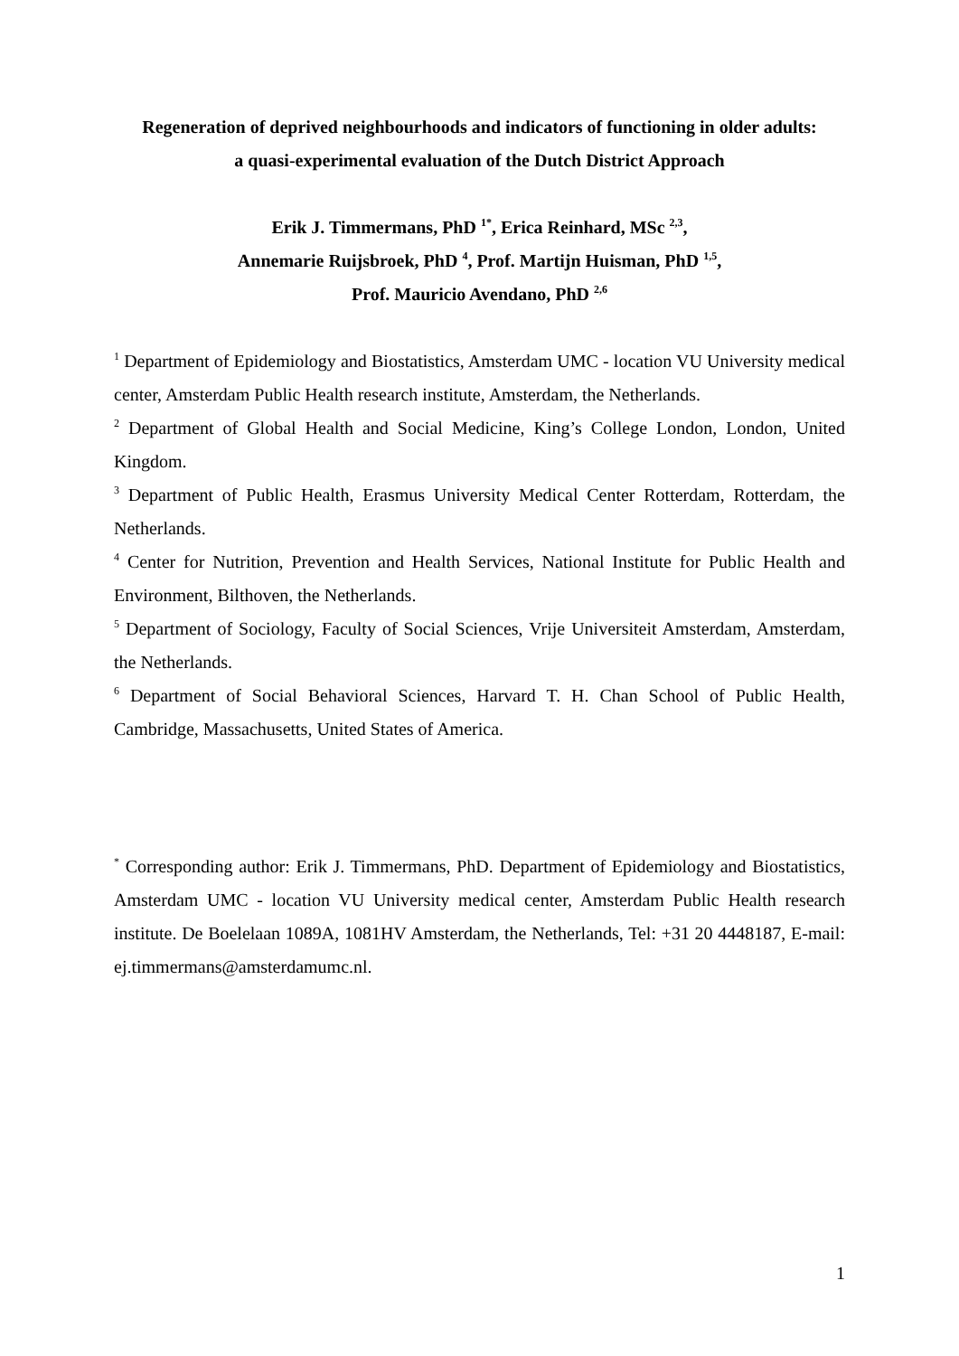Regeneration of deprived neighbourhoods and indicators of functioning in older adults:
a quasi-experimental evaluation of the Dutch District Approach
Erik J. Timmermans, PhD <sup>1*</sup>, Erica Reinhard, MSc <sup>2,3</sup>,
Annemarie Ruijsbroek, PhD <sup>4</sup>, Prof. Martijn Huisman, PhD <sup>1,5</sup>,
Prof. Mauricio Avendano, PhD <sup>2,6</sup>
<sup>1</sup> Department of Epidemiology and Biostatistics, Amsterdam UMC - location VU University medical center, Amsterdam Public Health research institute, Amsterdam, the Netherlands.
<sup>2</sup> Department of Global Health and Social Medicine, King’s College London, London, United Kingdom.
<sup>3</sup> Department of Public Health, Erasmus University Medical Center Rotterdam, Rotterdam, the Netherlands.
<sup>4</sup> Center for Nutrition, Prevention and Health Services, National Institute for Public Health and Environment, Bilthoven, the Netherlands.
<sup>5</sup> Department of Sociology, Faculty of Social Sciences, Vrije Universiteit Amsterdam, Amsterdam, the Netherlands.
<sup>6</sup> Department of Social Behavioral Sciences, Harvard T. H. Chan School of Public Health, Cambridge, Massachusetts, United States of America.
<sup>*</sup> Corresponding author: Erik J. Timmermans, PhD. Department of Epidemiology and Biostatistics, Amsterdam UMC - location VU University medical center, Amsterdam Public Health research institute. De Boelelaan 1089A, 1081HV Amsterdam, the Netherlands, Tel: +31 20 4448187, E-mail: ej.timmermans@amsterdamumc.nl.
1